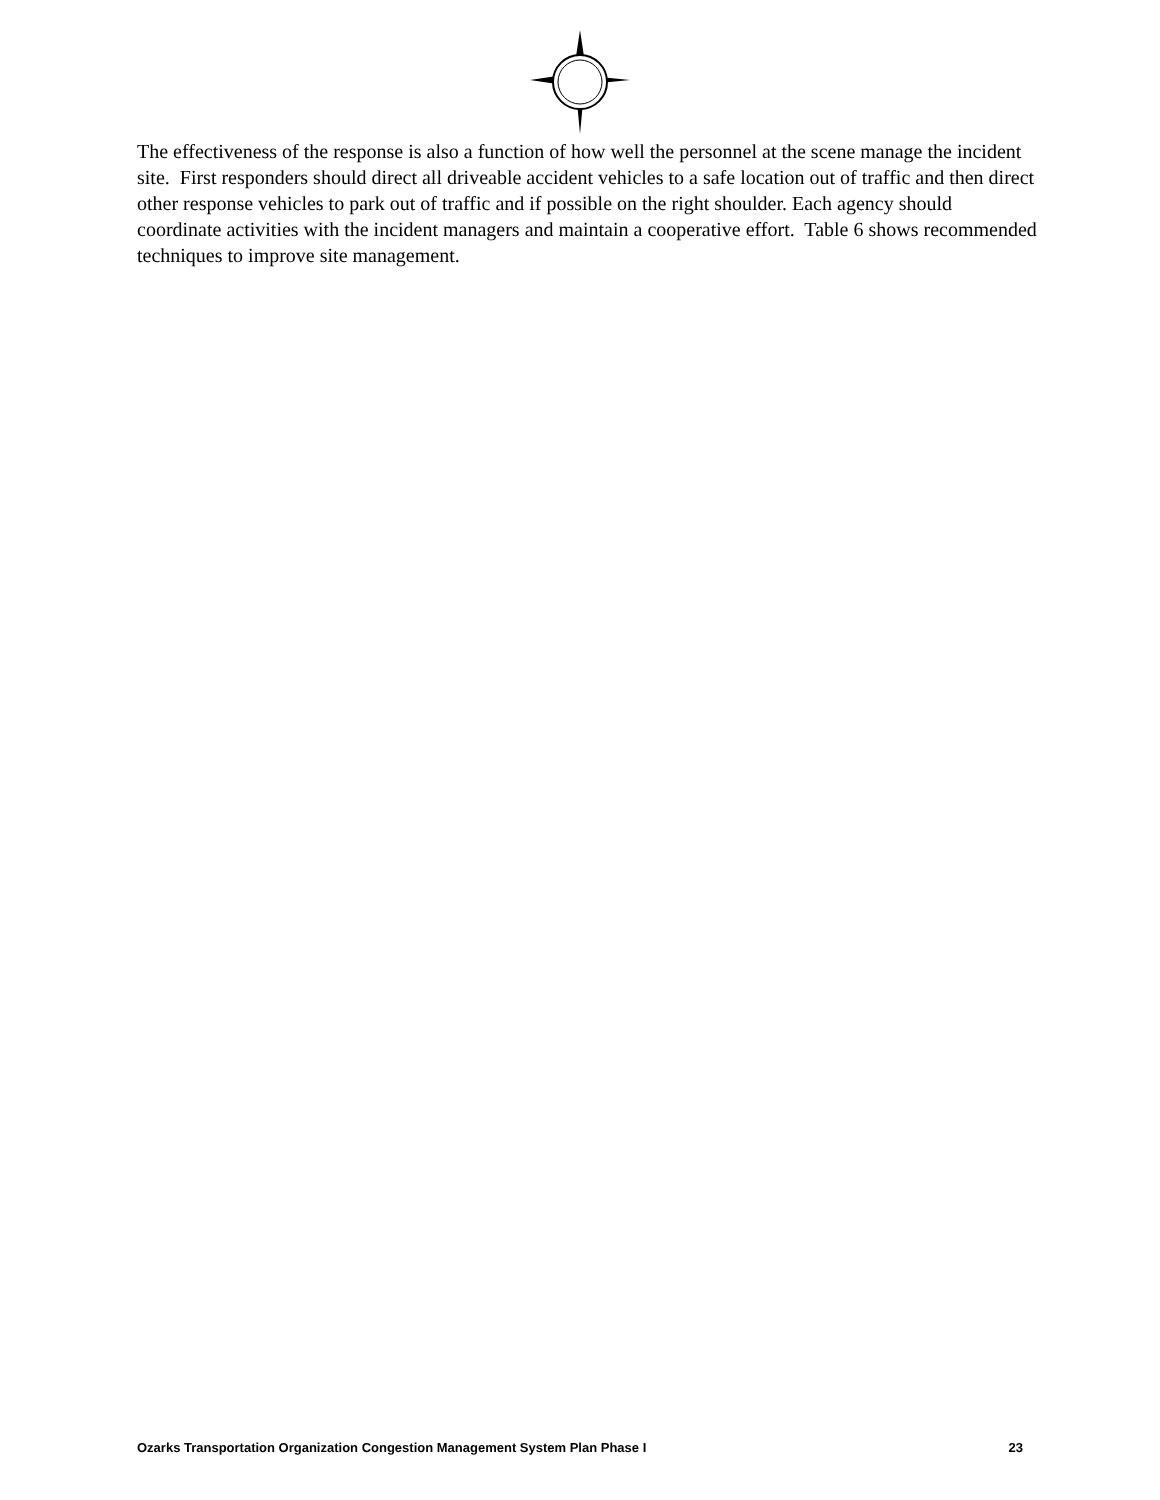The effectiveness of the response is also a function of how well the personnel at the scene manage the incident site. First responders should direct all driveable accident vehicles to a safe location out of traffic and then direct other response vehicles to park out of traffic and if possible on the right shoulder. Each agency should coordinate activities with the incident managers and maintain a cooperative effort. Table 6 shows recommended techniques to improve site management.
Ozarks Transportation Organization Congestion Management System Plan Phase I 23